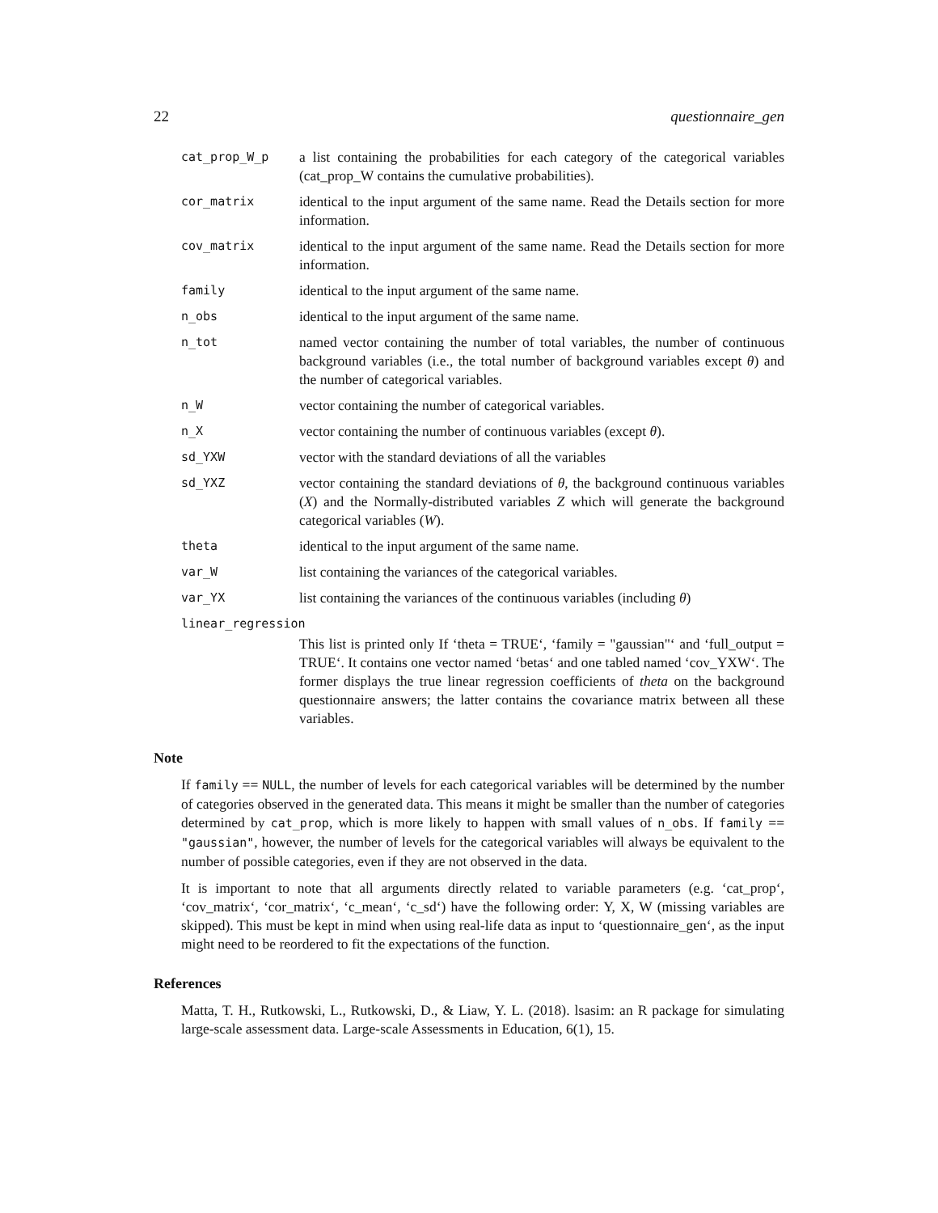22 questionnaire_gen
cat_prop_W_p
a list containing the probabilities for each category of the categorical variables (cat_prop_W contains the cumulative probabilities).
cor_matrix
identical to the input argument of the same name. Read the Details section for more information.
cov_matrix
identical to the input argument of the same name. Read the Details section for more information.
family
identical to the input argument of the same name.
n_obs
identical to the input argument of the same name.
n_tot
named vector containing the number of total variables, the number of continuous background variables (i.e., the total number of background variables except θ) and the number of categorical variables.
n_W
vector containing the number of categorical variables.
n_X
vector containing the number of continuous variables (except θ).
sd_YXW
vector with the standard deviations of all the variables
sd_YXZ
vector containing the standard deviations of θ, the background continuous variables (X) and the Normally-distributed variables Z which will generate the background categorical variables (W).
theta
identical to the input argument of the same name.
var_W
list containing the variances of the categorical variables.
var_YX
list containing the variances of the continuous variables (including θ)
linear_regression
This list is printed only If ‘theta = TRUE‘, ‘family = "gaussian"‘ and ‘full_output = TRUE‘. It contains one vector named ‘betas‘ and one tabled named ‘cov_YXW‘. The former displays the true linear regression coefficients of theta on the background questionnaire answers; the latter contains the covariance matrix between all these variables.
Note
If family == NULL, the number of levels for each categorical variables will be determined by the number of categories observed in the generated data. This means it might be smaller than the number of categories determined by cat_prop, which is more likely to happen with small values of n_obs. If family == "gaussian", however, the number of levels for the categorical variables will always be equivalent to the number of possible categories, even if they are not observed in the data.
It is important to note that all arguments directly related to variable parameters (e.g. ‘cat_prop‘, ‘cov_matrix‘, ‘cor_matrix‘, ‘c_mean‘, ‘c_sd‘) have the following order: Y, X, W (missing variables are skipped). This must be kept in mind when using real-life data as input to ‘questionnaire_gen‘, as the input might need to be reordered to fit the expectations of the function.
References
Matta, T. H., Rutkowski, L., Rutkowski, D., & Liaw, Y. L. (2018). lsasim: an R package for simulating large-scale assessment data. Large-scale Assessments in Education, 6(1), 15.